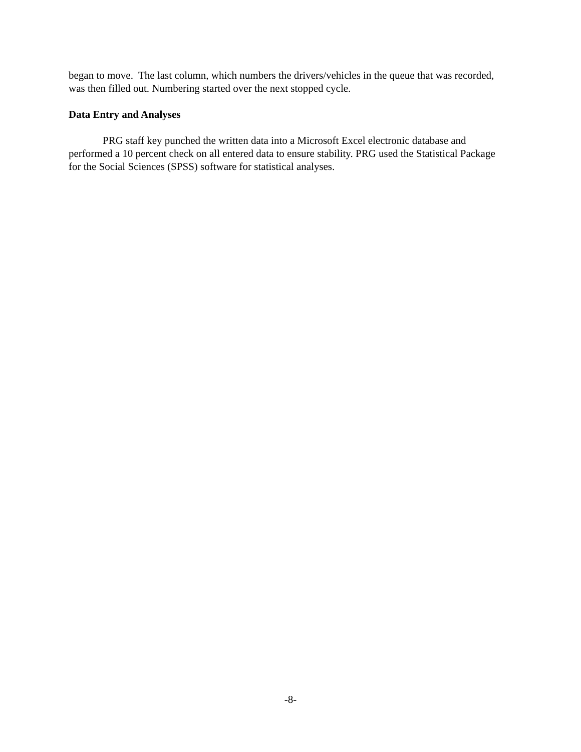began to move. The last column, which numbers the drivers/vehicles in the queue that was recorded, was then filled out. Numbering started over the next stopped cycle.
Data Entry and Analyses
PRG staff key punched the written data into a Microsoft Excel electronic database and performed a 10 percent check on all entered data to ensure stability. PRG used the Statistical Package for the Social Sciences (SPSS) software for statistical analyses.
-8-